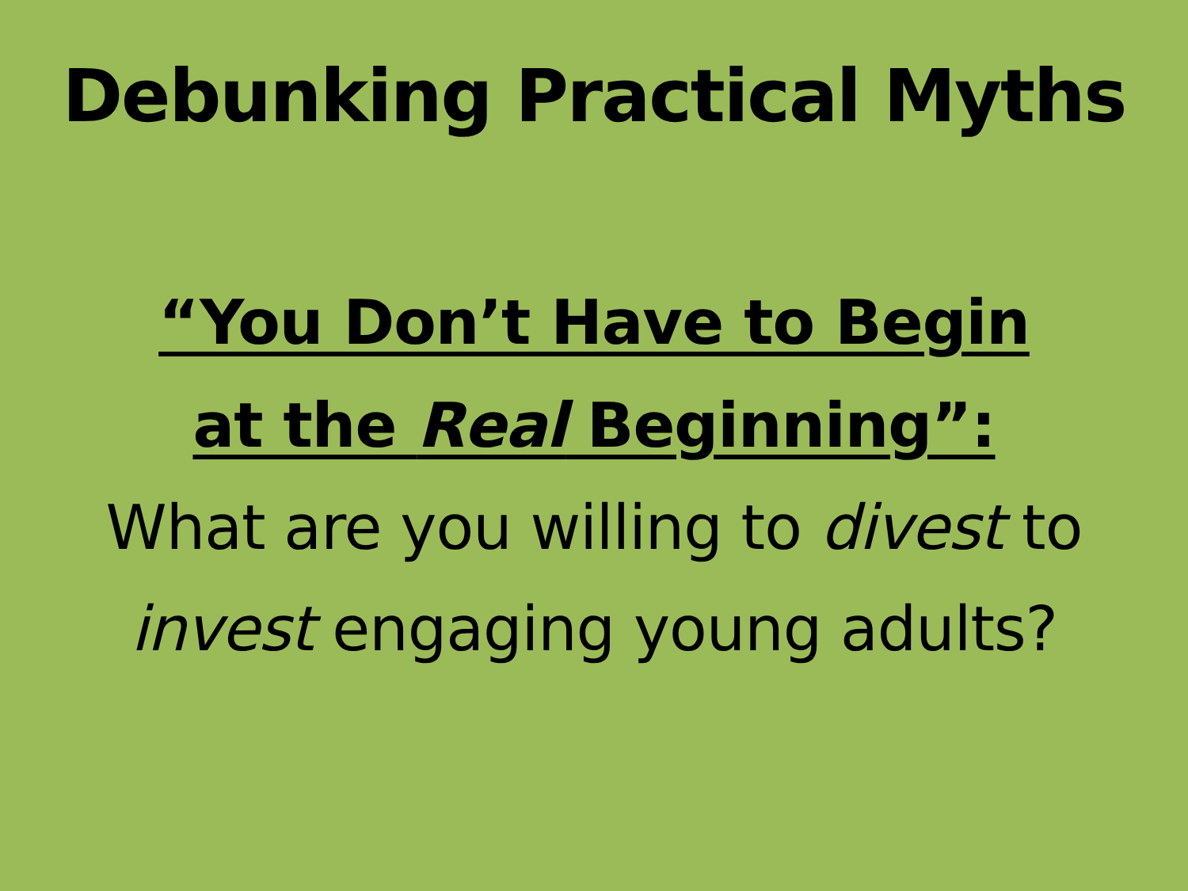Debunking Practical Myths
“You Don’t Have to Begin
at the Real Beginning”:
What are you willing to divest to
invest engaging young adults?